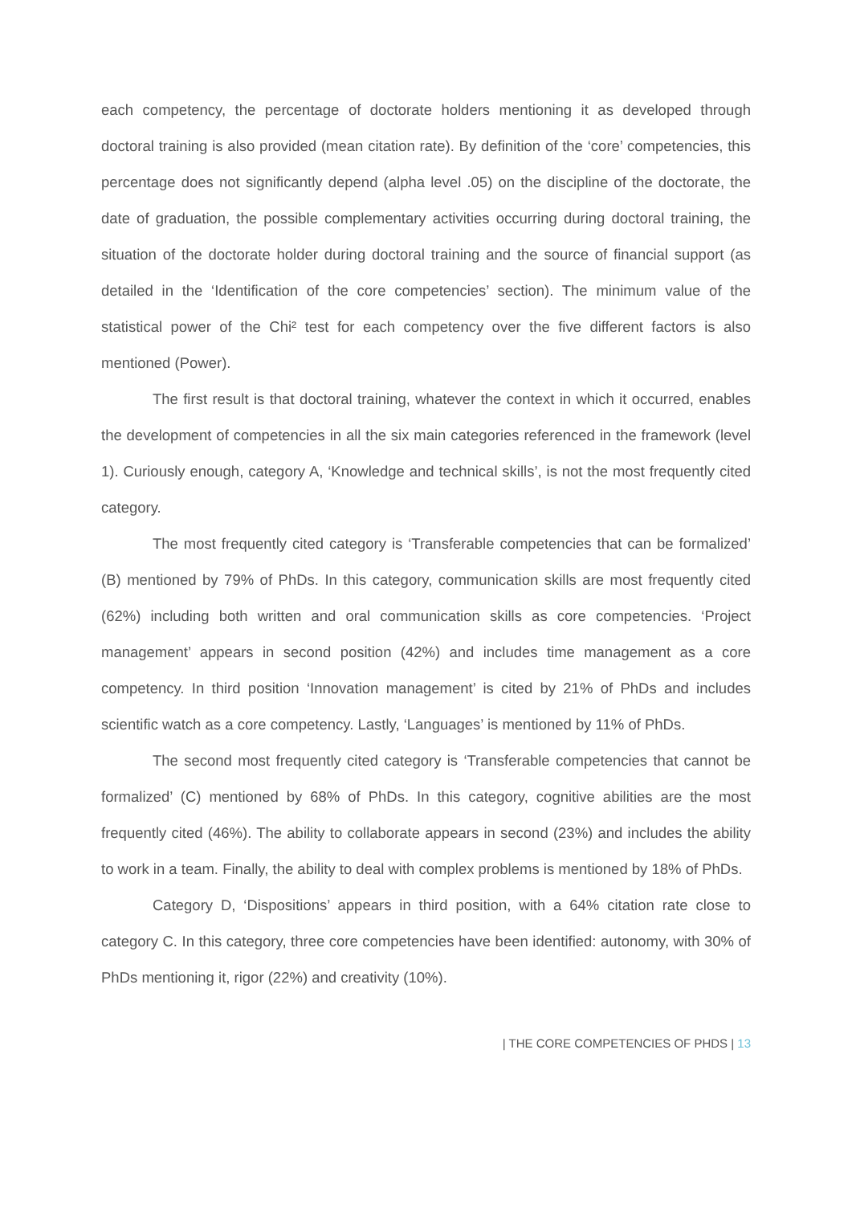each competency, the percentage of doctorate holders mentioning it as developed through doctoral training is also provided (mean citation rate). By definition of the ‘core’ competencies, this percentage does not significantly depend (alpha level .05) on the discipline of the doctorate, the date of graduation, the possible complementary activities occurring during doctoral training, the situation of the doctorate holder during doctoral training and the source of financial support (as detailed in the ‘Identification of the core competencies’ section). The minimum value of the statistical power of the Chi² test for each competency over the five different factors is also mentioned (Power).
The first result is that doctoral training, whatever the context in which it occurred, enables the development of competencies in all the six main categories referenced in the framework (level 1). Curiously enough, category A, ‘Knowledge and technical skills’, is not the most frequently cited category.
The most frequently cited category is ‘Transferable competencies that can be formalized’ (B) mentioned by 79% of PhDs. In this category, communication skills are most frequently cited (62%) including both written and oral communication skills as core competencies. ‘Project management’ appears in second position (42%) and includes time management as a core competency. In third position ‘Innovation management’ is cited by 21% of PhDs and includes scientific watch as a core competency. Lastly, ‘Languages’ is mentioned by 11% of PhDs.
The second most frequently cited category is ‘Transferable competencies that cannot be formalized’ (C) mentioned by 68% of PhDs. In this category, cognitive abilities are the most frequently cited (46%). The ability to collaborate appears in second (23%) and includes the ability to work in a team. Finally, the ability to deal with complex problems is mentioned by 18% of PhDs.
Category D, ‘Dispositions’ appears in third position, with a 64% citation rate close to category C. In this category, three core competencies have been identified: autonomy, with 30% of PhDs mentioning it, rigor (22%) and creativity (10%).
| THE CORE COMPETENCIES OF PHDS | 13